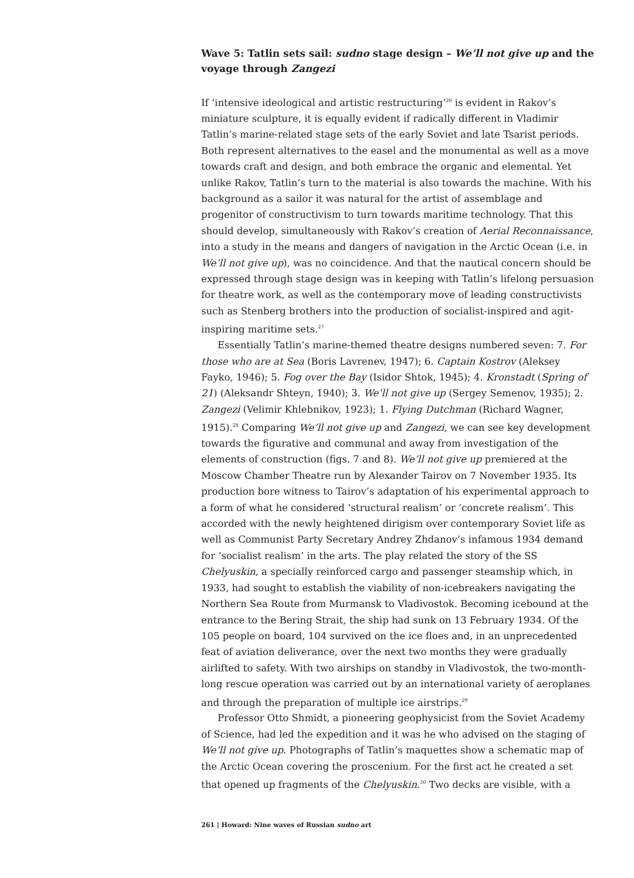Wave 5: Tatlin sets sail: sudno stage design – We’ll not give up and the voyage through Zangezi
If ‘intensive ideological and artistic restructuring’<sup>26</sup> is evident in Rakov’s miniature sculpture, it is equally evident if radically different in Vladimir Tatlin’s marine-related stage sets of the early Soviet and late Tsarist periods. Both represent alternatives to the easel and the monumental as well as a move towards craft and design, and both embrace the organic and elemental. Yet unlike Rakov, Tatlin’s turn to the material is also towards the machine. With his background as a sailor it was natural for the artist of assemblage and progenitor of constructivism to turn towards maritime technology. That this should develop, simultaneously with Rakov’s creation of Aerial Reconnaissance, into a study in the means and dangers of navigation in the Arctic Ocean (i.e. in We’ll not give up), was no coincidence. And that the nautical concern should be expressed through stage design was in keeping with Tatlin’s lifelong persuasion for theatre work, as well as the contemporary move of leading constructivists such as Stenberg brothers into the production of socialist-inspired and agit-inspiring maritime sets.<sup>27</sup>
Essentially Tatlin’s marine-themed theatre designs numbered seven: 7. For those who are at Sea (Boris Lavrenev, 1947); 6. Captain Kostrov (Aleksey Fayko, 1946); 5. Fog over the Bay (Isidor Shtok, 1945); 4. Kronstadt (Spring of 21) (Aleksandr Shteyn, 1940); 3. We’ll not give up (Sergey Semenov, 1935); 2. Zangezi (Velimir Khlebnikov, 1923); 1. Flying Dutchman (Richard Wagner, 1915).<sup>28</sup> Comparing We’ll not give up and Zangezi, we can see key development towards the figurative and communal and away from investigation of the elements of construction (figs. 7 and 8). We’ll not give up premiered at the Moscow Chamber Theatre run by Alexander Tairov on 7 November 1935. Its production bore witness to Tairov’s adaptation of his experimental approach to a form of what he considered ‘structural realism’ or ‘concrete realism’. This accorded with the newly heightened dirigism over contemporary Soviet life as well as Communist Party Secretary Andrey Zhdanov’s infamous 1934 demand for ‘socialist realism’ in the arts. The play related the story of the SS Chelyuskin, a specially reinforced cargo and passenger steamship which, in 1933, had sought to establish the viability of non-icebreakers navigating the Northern Sea Route from Murmansk to Vladivostok. Becoming icebound at the entrance to the Bering Strait, the ship had sunk on 13 February 1934. Of the 105 people on board, 104 survived on the ice floes and, in an unprecedented feat of aviation deliverance, over the next two months they were gradually airlifted to safety. With two airships on standby in Vladivostok, the two-month-long rescue operation was carried out by an international variety of aeroplanes and through the preparation of multiple ice airstrips.<sup>29</sup>
Professor Otto Shmidt, a pioneering geophysicist from the Soviet Academy of Science, had led the expedition and it was he who advised on the staging of We’ll not give up. Photographs of Tatlin’s maquettes show a schematic map of the Arctic Ocean covering the proscenium. For the first act he created a set that opened up fragments of the Chelyuskin.<sup>30</sup> Two decks are visible, with a
261 | Howard: Nine waves of Russian sudno art